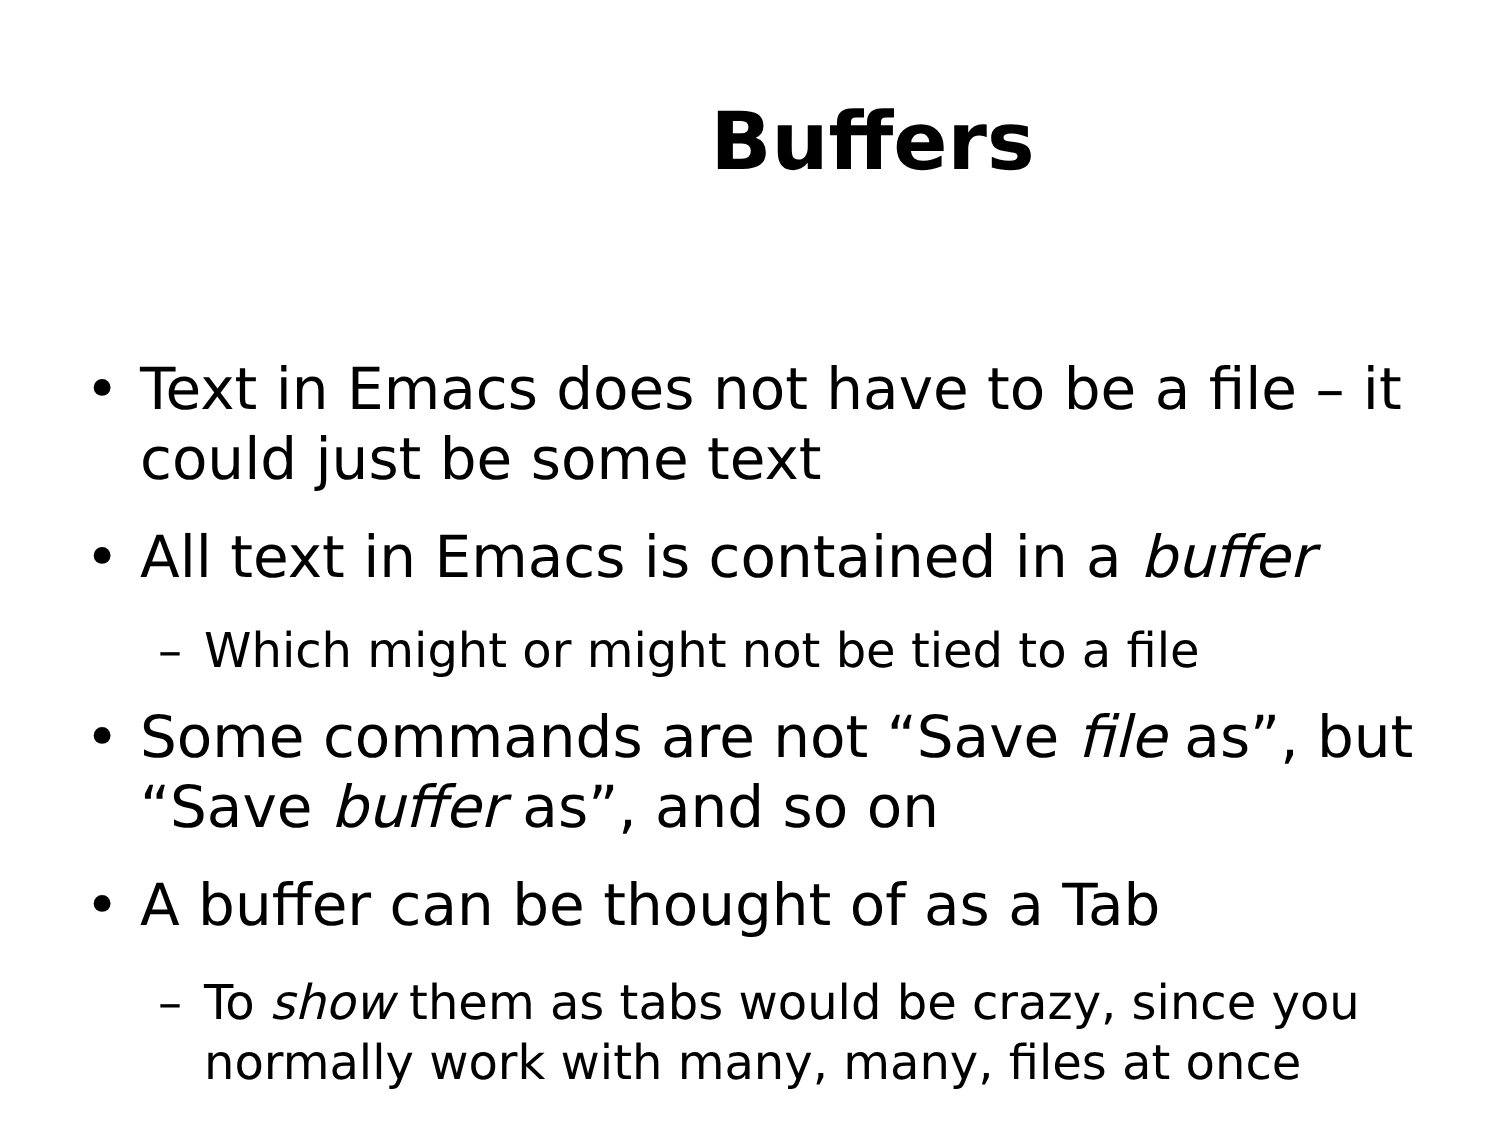Buffers
• Text in Emacs does not have to be a file – it could just be some text
• All text in Emacs is contained in a buffer
– Which might or might not be tied to a file
• Some commands are not “Save file as”, but “Save buffer as”, and so on
• A buffer can be thought of as a Tab
– To show them as tabs would be crazy, since you normally work with many, many, files at once